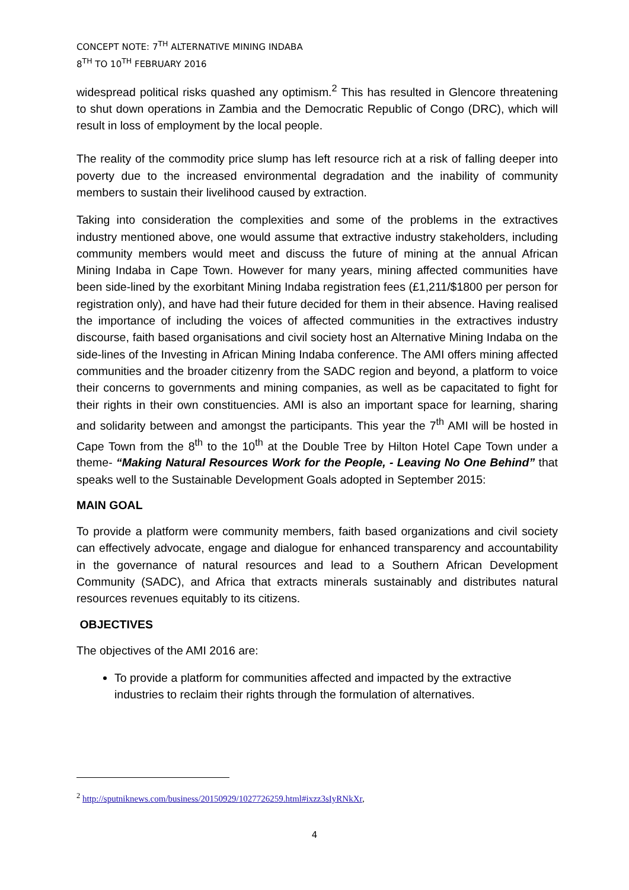CONCEPT NOTE: 7<sup>TH</sup> ALTERNATIVE MINING INDABA
8<sup>TH</sup> TO 10<sup>TH</sup> FEBRUARY 2016
widespread political risks quashed any optimism.<sup>2</sup> This has resulted in Glencore threatening to shut down operations in Zambia and the Democratic Republic of Congo (DRC), which will result in loss of employment by the local people.
The reality of the commodity price slump has left resource rich at a risk of falling deeper into poverty due to the increased environmental degradation and the inability of community members to sustain their livelihood caused by extraction.
Taking into consideration the complexities and some of the problems in the extractives industry mentioned above, one would assume that extractive industry stakeholders, including community members would meet and discuss the future of mining at the annual African Mining Indaba in Cape Town. However for many years, mining affected communities have been side-lined by the exorbitant Mining Indaba registration fees (£1,211/$1800 per person for registration only), and have had their future decided for them in their absence. Having realised the importance of including the voices of affected communities in the extractives industry discourse, faith based organisations and civil society host an Alternative Mining Indaba on the side-lines of the Investing in African Mining Indaba conference. The AMI offers mining affected communities and the broader citizenry from the SADC region and beyond, a platform to voice their concerns to governments and mining companies, as well as be capacitated to fight for their rights in their own constituencies. AMI is also an important space for learning, sharing and solidarity between and amongst the participants. This year the 7<sup>th</sup> AMI will be hosted in Cape Town from the 8<sup>th</sup> to the 10<sup>th</sup> at the Double Tree by Hilton Hotel Cape Town under a theme- “Making Natural Resources Work for the People, - Leaving No One Behind” that speaks well to the Sustainable Development Goals adopted in September 2015:
MAIN GOAL
To provide a platform were community members, faith based organizations and civil society can effectively advocate, engage and dialogue for enhanced transparency and accountability in the governance of natural resources and lead to a Southern African Development Community (SADC), and Africa that extracts minerals sustainably and distributes natural resources revenues equitably to its citizens.
OBJECTIVES
The objectives of the AMI 2016 are:
To provide a platform for communities affected and impacted by the extractive industries to reclaim their rights through the formulation of alternatives.
<sup>2</sup> http://sputniknews.com/business/20150929/1027726259.html#ixzz3sIyRNkXr,
4